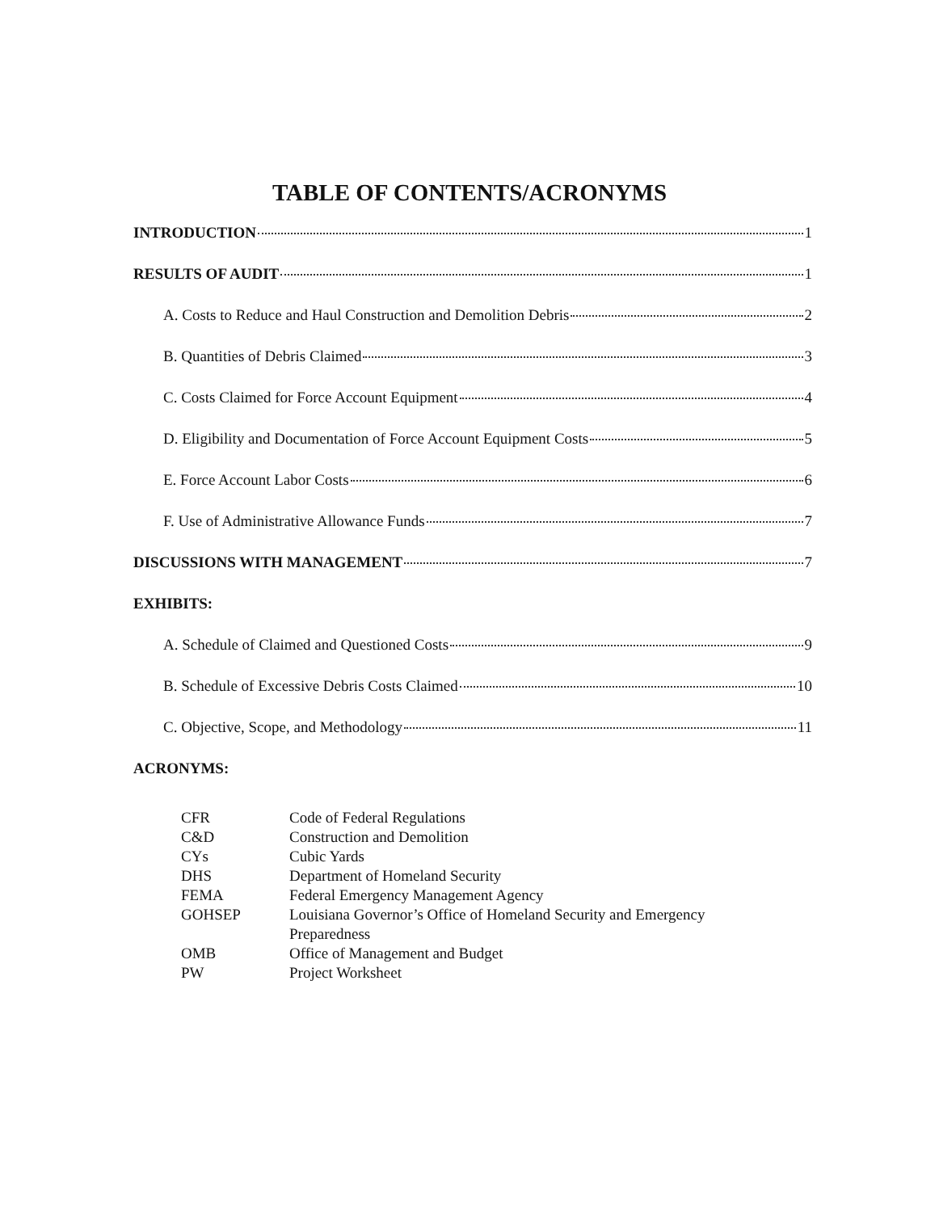TABLE OF CONTENTS/ACRONYMS
INTRODUCTION 1
RESULTS OF AUDIT 1
A. Costs to Reduce and Haul Construction and Demolition Debris 2
B. Quantities of Debris Claimed 3
C. Costs Claimed for Force Account Equipment 4
D. Eligibility and Documentation of Force Account Equipment Costs 5
E. Force Account Labor Costs 6
F. Use of Administrative Allowance Funds 7
DISCUSSIONS WITH MANAGEMENT 7
EXHIBITS:
A. Schedule of Claimed and Questioned Costs 9
B. Schedule of Excessive Debris Costs Claimed 10
C. Objective, Scope, and Methodology 11
ACRONYMS:
| CFR | Code of Federal Regulations |
| C&D | Construction and Demolition |
| CYs | Cubic Yards |
| DHS | Department of Homeland Security |
| FEMA | Federal Emergency Management Agency |
| GOHSEP | Louisiana Governor’s Office of Homeland Security and Emergency Preparedness |
| OMB | Office of Management and Budget |
| PW | Project Worksheet |